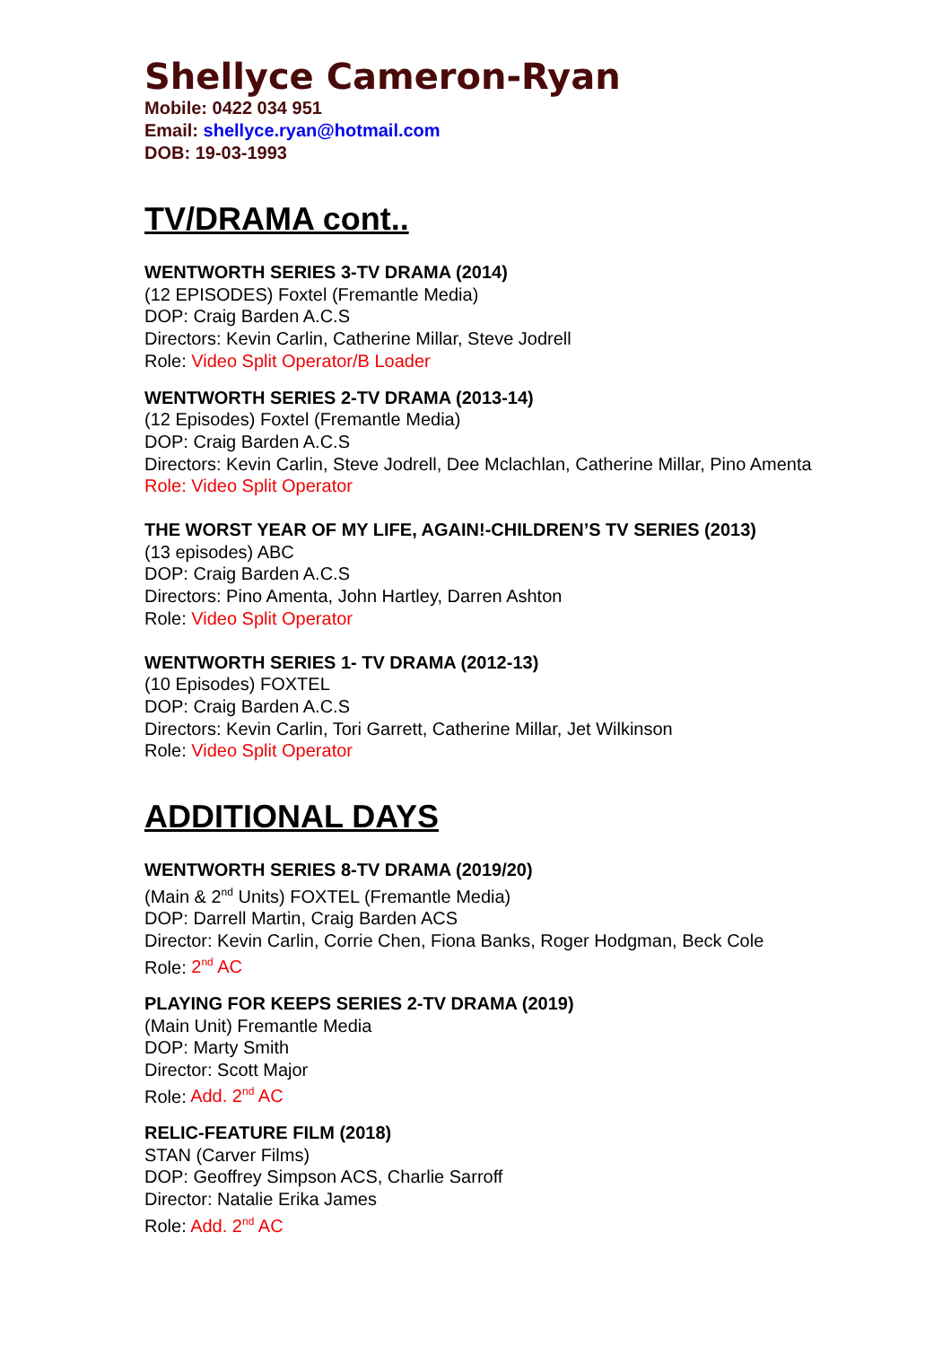Shellyce Cameron-Ryan
Mobile: 0422 034 951
Email: shellyce.ryan@hotmail.com
DOB: 19-03-1993
TV/DRAMA cont..
WENTWORTH SERIES 3-TV DRAMA (2014)
(12 EPISODES) Foxtel (Fremantle Media)
DOP: Craig Barden A.C.S
Directors: Kevin Carlin, Catherine Millar, Steve Jodrell
Role: Video Split Operator/B Loader
WENTWORTH SERIES 2-TV DRAMA (2013-14)
(12 Episodes) Foxtel (Fremantle Media)
DOP: Craig Barden A.C.S
Directors: Kevin Carlin, Steve Jodrell, Dee Mclachlan, Catherine Millar, Pino Amenta
Role: Video Split Operator
THE WORST YEAR OF MY LIFE, AGAIN!-CHILDREN’S TV SERIES (2013)
(13 episodes) ABC
DOP: Craig Barden A.C.S
Directors: Pino Amenta, John Hartley, Darren Ashton
Role: Video Split Operator
WENTWORTH SERIES 1- TV DRAMA (2012-13)
(10 Episodes) FOXTEL
DOP: Craig Barden A.C.S
Directors: Kevin Carlin, Tori Garrett, Catherine Millar, Jet Wilkinson
Role: Video Split Operator
ADDITIONAL DAYS
WENTWORTH SERIES 8-TV DRAMA (2019/20)
(Main & 2<sup>nd</sup> Units) FOXTEL (Fremantle Media)
DOP: Darrell Martin, Craig Barden ACS
Director: Kevin Carlin, Corrie Chen, Fiona Banks, Roger Hodgman, Beck Cole
Role: 2<sup>nd</sup> AC
PLAYING FOR KEEPS SERIES 2-TV DRAMA (2019)
(Main Unit) Fremantle Media
DOP: Marty Smith
Director: Scott Major
Role: Add. 2<sup>nd</sup> AC
RELIC-FEATURE FILM (2018)
STAN (Carver Films)
DOP: Geoffrey Simpson ACS, Charlie Sarroff
Director: Natalie Erika James
Role: Add. 2<sup>nd</sup> AC